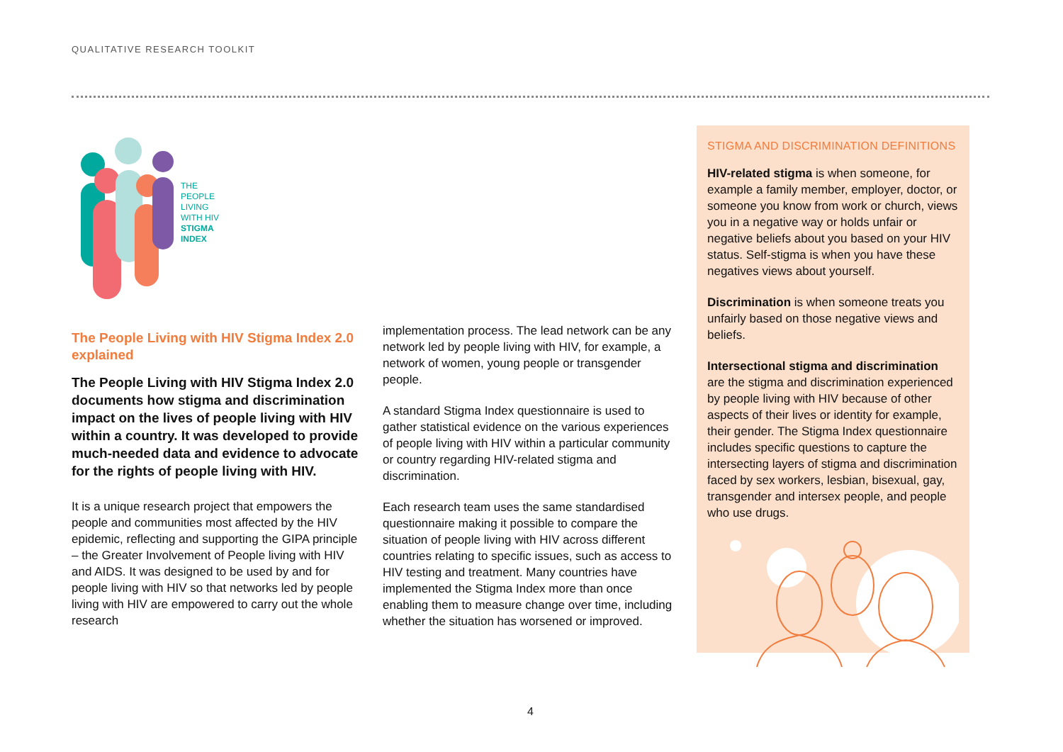QUALITATIVE RESEARCH TOOLKIT
THE
PEOPLE
LIVING
WITH HIV
STIGMA
INDEX
The People Living with HIV Stigma Index 2.0 explained
The People Living with HIV Stigma Index 2.0 documents how stigma and discrimination impact on the lives of people living with HIV within a country. It was developed to provide much-needed data and evidence to advocate for the rights of people living with HIV.
It is a unique research project that empowers the people and communities most affected by the HIV epidemic, reflecting and supporting the GIPA principle – the Greater Involvement of People living with HIV and AIDS. It was designed to be used by and for people living with HIV so that networks led by people living with HIV are empowered to carry out the whole research
implementation process. The lead network can be any network led by people living with HIV, for example, a network of women, young people or transgender people.
A standard Stigma Index questionnaire is used to gather statistical evidence on the various experiences of people living with HIV within a particular community or country regarding HIV-related stigma and discrimination.
Each research team uses the same standardised questionnaire making it possible to compare the situation of people living with HIV across different countries relating to specific issues, such as access to HIV testing and treatment. Many countries have implemented the Stigma Index more than once enabling them to measure change over time, including whether the situation has worsened or improved.
STIGMA AND DISCRIMINATION DEFINITIONS
HIV-related stigma is when someone, for example a family member, employer, doctor, or someone you know from work or church, views you in a negative way or holds unfair or negative beliefs about you based on your HIV status. Self-stigma is when you have these negatives views about yourself.
Discrimination is when someone treats you unfairly based on those negative views and beliefs.
Intersectional stigma and discrimination are the stigma and discrimination experienced by people living with HIV because of other aspects of their lives or identity for example, their gender. The Stigma Index questionnaire includes specific questions to capture the intersecting layers of stigma and discrimination faced by sex workers, lesbian, bisexual, gay, transgender and intersex people, and people who use drugs.
4